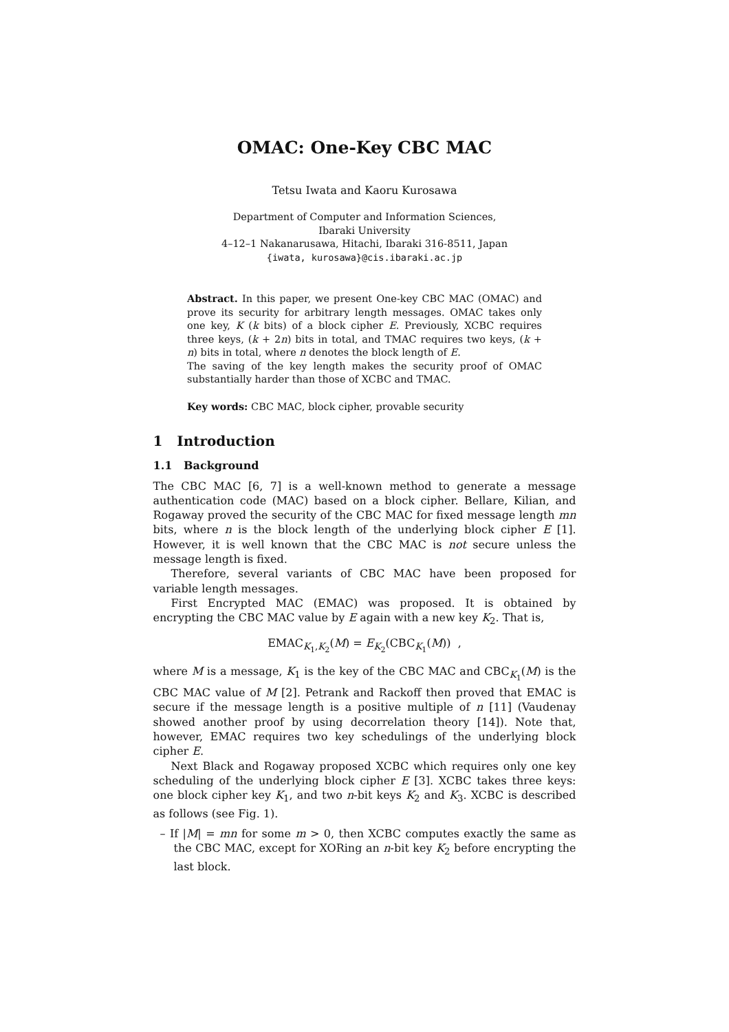OMAC: One-Key CBC MAC
Tetsu Iwata and Kaoru Kurosawa
Department of Computer and Information Sciences,
Ibaraki University
4–12–1 Nakanarusawa, Hitachi, Ibaraki 316-8511, Japan
{iwata, kurosawa}@cis.ibaraki.ac.jp
Abstract. In this paper, we present One-key CBC MAC (OMAC) and prove its security for arbitrary length messages. OMAC takes only one key, K (k bits) of a block cipher E. Previously, XCBC requires three keys, (k + 2n) bits in total, and TMAC requires two keys, (k + n) bits in total, where n denotes the block length of E.
The saving of the key length makes the security proof of OMAC substantially harder than those of XCBC and TMAC.
Key words: CBC MAC, block cipher, provable security
1 Introduction
1.1 Background
The CBC MAC [6, 7] is a well-known method to generate a message authentication code (MAC) based on a block cipher. Bellare, Kilian, and Rogaway proved the security of the CBC MAC for fixed message length mn bits, where n is the block length of the underlying block cipher E [1]. However, it is well known that the CBC MAC is not secure unless the message length is fixed.
Therefore, several variants of CBC MAC have been proposed for variable length messages.
First Encrypted MAC (EMAC) was proposed. It is obtained by encrypting the CBC MAC value by E again with a new key K<sub>2</sub>. That is,
EMAC<sub>K<sub>1</sub>,K<sub>2</sub></sub>(M) = E<sub>K<sub>2</sub></sub>(CBC<sub>K<sub>1</sub></sub>(M)) ,
where M is a message, K<sub>1</sub> is the key of the CBC MAC and CBC<sub>K<sub>1</sub></sub>(M) is the CBC MAC value of M [2]. Petrank and Rackoff then proved that EMAC is secure if the message length is a positive multiple of n [11] (Vaudenay showed another proof by using decorrelation theory [14]). Note that, however, EMAC requires two key schedulings of the underlying block cipher E.
Next Black and Rogaway proposed XCBC which requires only one key scheduling of the underlying block cipher E [3]. XCBC takes three keys: one block cipher key K<sub>1</sub>, and two n-bit keys K<sub>2</sub> and K<sub>3</sub>. XCBC is described as follows (see Fig. 1).
– If |M| = mn for some m > 0, then XCBC computes exactly the same as the CBC MAC, except for XORing an n-bit key K<sub>2</sub> before encrypting the last block.